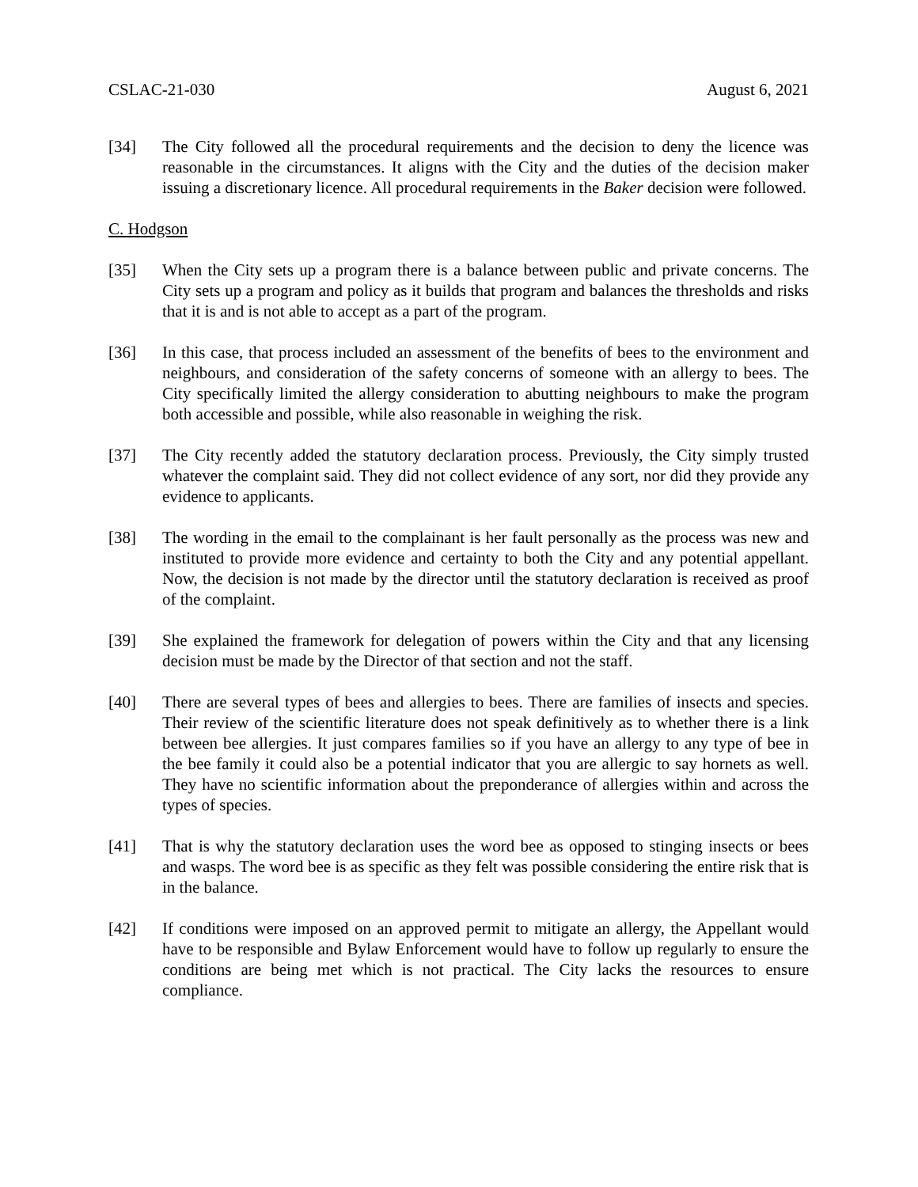CSLAC-21-030 August 6, 2021
[34] The City followed all the procedural requirements and the decision to deny the licence was reasonable in the circumstances. It aligns with the City and the duties of the decision maker issuing a discretionary licence. All procedural requirements in the Baker decision were followed.
C. Hodgson
[35] When the City sets up a program there is a balance between public and private concerns. The City sets up a program and policy as it builds that program and balances the thresholds and risks that it is and is not able to accept as a part of the program.
[36] In this case, that process included an assessment of the benefits of bees to the environment and neighbours, and consideration of the safety concerns of someone with an allergy to bees. The City specifically limited the allergy consideration to abutting neighbours to make the program both accessible and possible, while also reasonable in weighing the risk.
[37] The City recently added the statutory declaration process. Previously, the City simply trusted whatever the complaint said. They did not collect evidence of any sort, nor did they provide any evidence to applicants.
[38] The wording in the email to the complainant is her fault personally as the process was new and instituted to provide more evidence and certainty to both the City and any potential appellant. Now, the decision is not made by the director until the statutory declaration is received as proof of the complaint.
[39] She explained the framework for delegation of powers within the City and that any licensing decision must be made by the Director of that section and not the staff.
[40] There are several types of bees and allergies to bees. There are families of insects and species. Their review of the scientific literature does not speak definitively as to whether there is a link between bee allergies. It just compares families so if you have an allergy to any type of bee in the bee family it could also be a potential indicator that you are allergic to say hornets as well. They have no scientific information about the preponderance of allergies within and across the types of species.
[41] That is why the statutory declaration uses the word bee as opposed to stinging insects or bees and wasps. The word bee is as specific as they felt was possible considering the entire risk that is in the balance.
[42] If conditions were imposed on an approved permit to mitigate an allergy, the Appellant would have to be responsible and Bylaw Enforcement would have to follow up regularly to ensure the conditions are being met which is not practical. The City lacks the resources to ensure compliance.